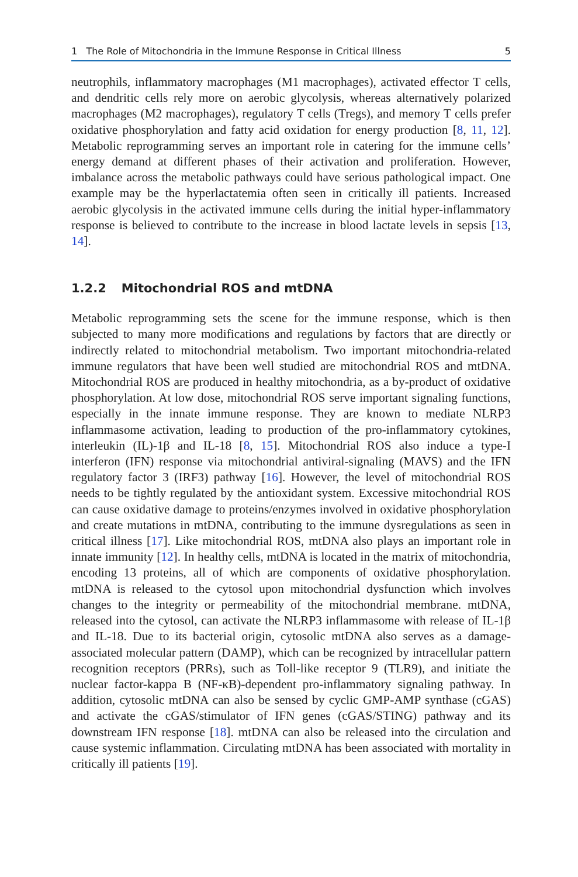1 The Role of Mitochondria in the Immune Response in Critical Illness 5
neutrophils, inflammatory macrophages (M1 macrophages), activated effector T cells, and dendritic cells rely more on aerobic glycolysis, whereas alternatively polarized macrophages (M2 macrophages), regulatory T cells (Tregs), and memory T cells prefer oxidative phosphorylation and fatty acid oxidation for energy production [8, 11, 12]. Metabolic reprogramming serves an important role in catering for the immune cells’ energy demand at different phases of their activation and proliferation. However, imbalance across the metabolic pathways could have serious pathological impact. One example may be the hyperlactatemia often seen in critically ill patients. Increased aerobic glycolysis in the activated immune cells during the initial hyper-inflammatory response is believed to contribute to the increase in blood lactate levels in sepsis [13, 14].
1.2.2 Mitochondrial ROS and mtDNA
Metabolic reprogramming sets the scene for the immune response, which is then subjected to many more modifications and regulations by factors that are directly or indirectly related to mitochondrial metabolism. Two important mitochondria-related immune regulators that have been well studied are mitochondrial ROS and mtDNA. Mitochondrial ROS are produced in healthy mitochondria, as a by-product of oxidative phosphorylation. At low dose, mitochondrial ROS serve important signaling functions, especially in the innate immune response. They are known to mediate NLRP3 inflammasome activation, leading to production of the pro-inflammatory cytokines, interleukin (IL)-1β and IL-18 [8, 15]. Mitochondrial ROS also induce a type-I interferon (IFN) response via mitochondrial antiviral-signaling (MAVS) and the IFN regulatory factor 3 (IRF3) pathway [16]. However, the level of mitochondrial ROS needs to be tightly regulated by the antioxidant system. Excessive mitochondrial ROS can cause oxidative damage to proteins/enzymes involved in oxidative phosphorylation and create mutations in mtDNA, contributing to the immune dysregulations as seen in critical illness [17]. Like mitochondrial ROS, mtDNA also plays an important role in innate immunity [12]. In healthy cells, mtDNA is located in the matrix of mitochondria, encoding 13 proteins, all of which are components of oxidative phosphorylation. mtDNA is released to the cytosol upon mitochondrial dysfunction which involves changes to the integrity or permeability of the mitochondrial membrane. mtDNA, released into the cytosol, can activate the NLRP3 inflammasome with release of IL-1β and IL-18. Due to its bacterial origin, cytosolic mtDNA also serves as a damage-associated molecular pattern (DAMP), which can be recognized by intracellular pattern recognition receptors (PRRs), such as Toll-like receptor 9 (TLR9), and initiate the nuclear factor-kappa B (NF-κB)-dependent pro-inflammatory signaling pathway. In addition, cytosolic mtDNA can also be sensed by cyclic GMP-AMP synthase (cGAS) and activate the cGAS/stimulator of IFN genes (cGAS/STING) pathway and its downstream IFN response [18]. mtDNA can also be released into the circulation and cause systemic inflammation. Circulating mtDNA has been associated with mortality in critically ill patients [19].